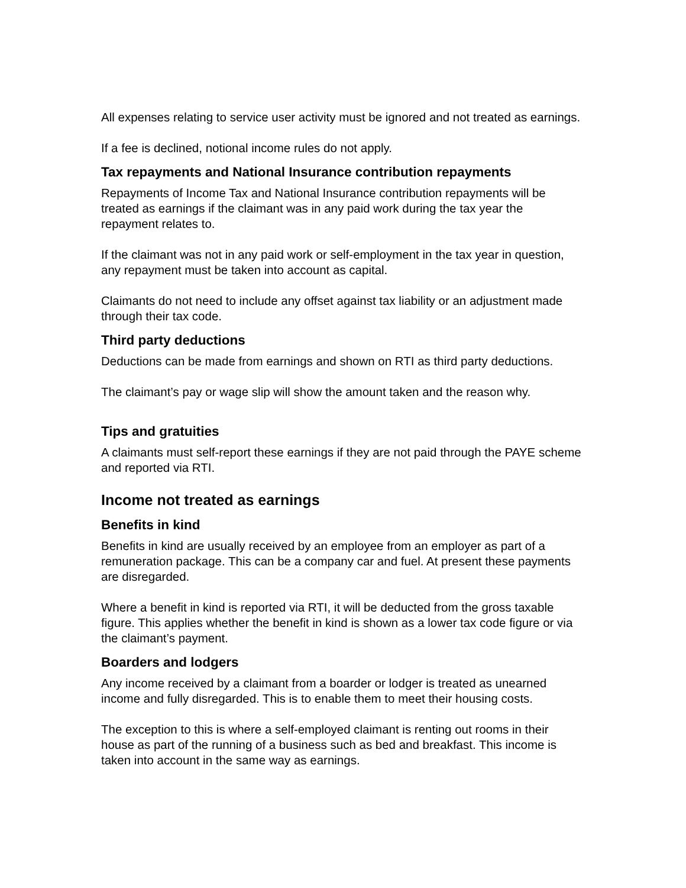All expenses relating to service user activity must be ignored and not treated as earnings.
If a fee is declined, notional income rules do not apply.
Tax repayments and National Insurance contribution repayments
Repayments of Income Tax and National Insurance contribution repayments will be treated as earnings if the claimant was in any paid work during the tax year the repayment relates to.
If the claimant was not in any paid work or self-employment in the tax year in question, any repayment must be taken into account as capital.
Claimants do not need to include any offset against tax liability or an adjustment made through their tax code.
Third party deductions
Deductions can be made from earnings and shown on RTI as third party deductions.
The claimant’s pay or wage slip will show the amount taken and the reason why.
Tips and gratuities
A claimants must self-report these earnings if they are not paid through the PAYE scheme and reported via RTI.
Income not treated as earnings
Benefits in kind
Benefits in kind are usually received by an employee from an employer as part of a remuneration package. This can be a company car and fuel. At present these payments are disregarded.
Where a benefit in kind is reported via RTI, it will be deducted from the gross taxable figure. This applies whether the benefit in kind is shown as a lower tax code figure or via the claimant’s payment.
Boarders and lodgers
Any income received by a claimant from a boarder or lodger is treated as unearned income and fully disregarded. This is to enable them to meet their housing costs.
The exception to this is where a self-employed claimant is renting out rooms in their house as part of the running of a business such as bed and breakfast. This income is taken into account in the same way as earnings.